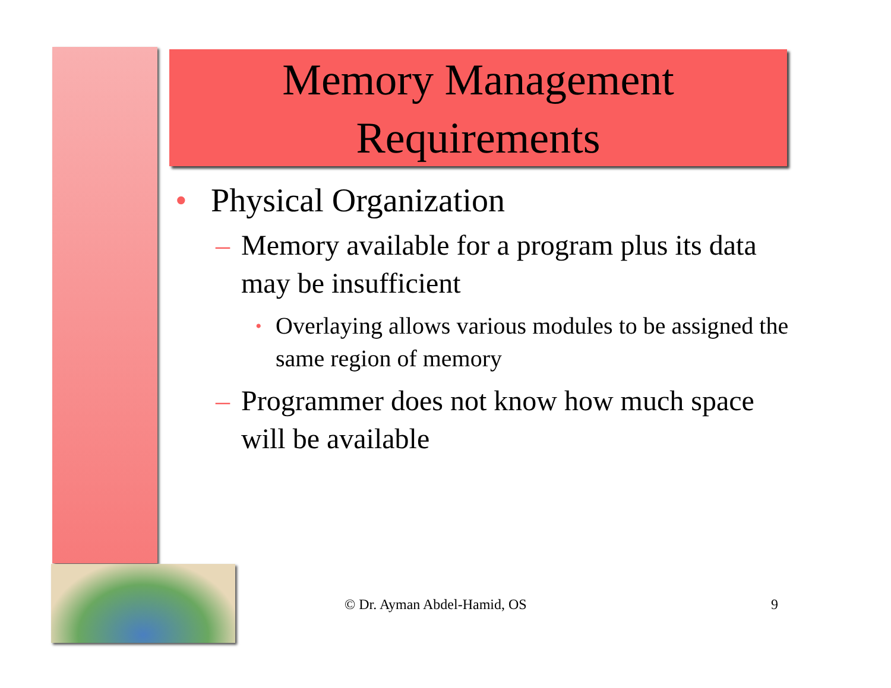Memory Management
Requirements
• Physical Organization
– Memory available for a program plus its data may be insufficient
• Overlaying allows various modules to be assigned the same region of memory
– Programmer does not know how much space will be available
© Dr. Ayman Abdel-Hamid, OS 9